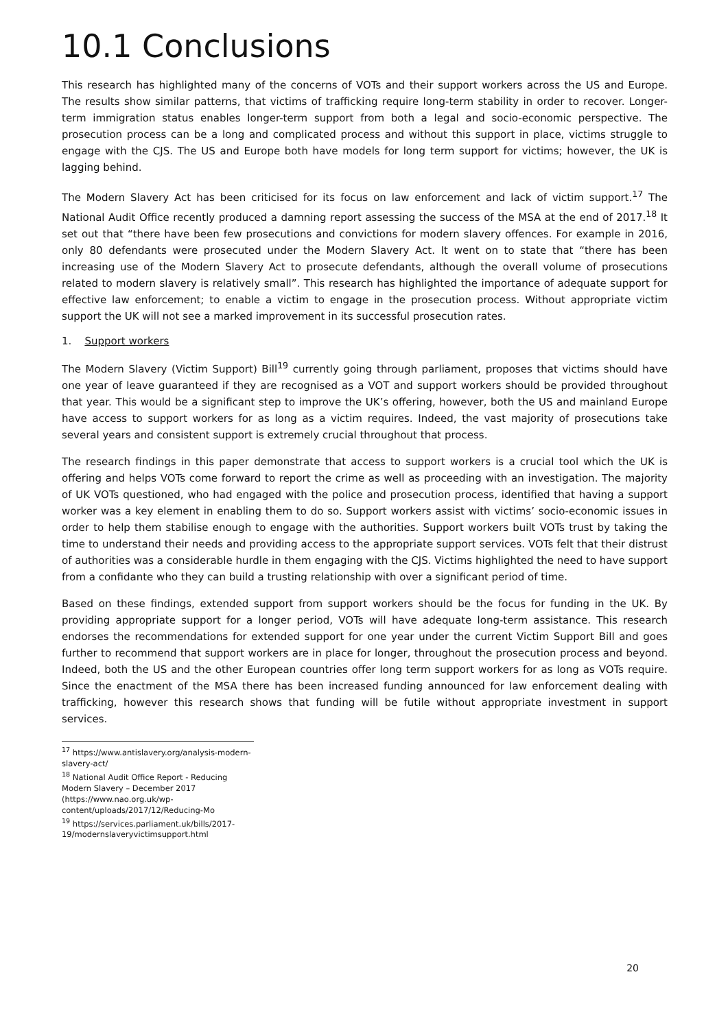10.1 Conclusions
This research has highlighted many of the concerns of VOTs and their support workers across the US and Europe. The results show similar patterns, that victims of trafficking require long-term stability in order to recover. Longer-term immigration status enables longer-term support from both a legal and socio-economic perspective. The prosecution process can be a long and complicated process and without this support in place, victims struggle to engage with the CJS. The US and Europe both have models for long term support for victims; however, the UK is lagging behind.
The Modern Slavery Act has been criticised for its focus on law enforcement and lack of victim support.<sup>17</sup> The National Audit Office recently produced a damning report assessing the success of the MSA at the end of 2017.<sup>18</sup> It set out that “there have been few prosecutions and convictions for modern slavery offences. For example in 2016, only 80 defendants were prosecuted under the Modern Slavery Act. It went on to state that “there has been increasing use of the Modern Slavery Act to prosecute defendants, although the overall volume of prosecutions related to modern slavery is relatively small”. This research has highlighted the importance of adequate support for effective law enforcement; to enable a victim to engage in the prosecution process. Without appropriate victim support the UK will not see a marked improvement in its successful prosecution rates.
1. Support workers
The Modern Slavery (Victim Support) Bill<sup>19</sup> currently going through parliament, proposes that victims should have one year of leave guaranteed if they are recognised as a VOT and support workers should be provided throughout that year. This would be a significant step to improve the UK’s offering, however, both the US and mainland Europe have access to support workers for as long as a victim requires. Indeed, the vast majority of prosecutions take several years and consistent support is extremely crucial throughout that process.
The research findings in this paper demonstrate that access to support workers is a crucial tool which the UK is offering and helps VOTs come forward to report the crime as well as proceeding with an investigation. The majority of UK VOTs questioned, who had engaged with the police and prosecution process, identified that having a support worker was a key element in enabling them to do so. Support workers assist with victims’ socio-economic issues in order to help them stabilise enough to engage with the authorities. Support workers built VOTs trust by taking the time to understand their needs and providing access to the appropriate support services. VOTs felt that their distrust of authorities was a considerable hurdle in them engaging with the CJS. Victims highlighted the need to have support from a confidante who they can build a trusting relationship with over a significant period of time.
Based on these findings, extended support from support workers should be the focus for funding in the UK. By providing appropriate support for a longer period, VOTs will have adequate long-term assistance. This research endorses the recommendations for extended support for one year under the current Victim Support Bill and goes further to recommend that support workers are in place for longer, throughout the prosecution process and beyond. Indeed, both the US and the other European countries offer long term support workers for as long as VOTs require. Since the enactment of the MSA there has been increased funding announced for law enforcement dealing with trafficking, however this research shows that funding will be futile without appropriate investment in support services.
<sup>17</sup> https://www.antislavery.org/analysis-modern-slavery-act/
<sup>18</sup> National Audit Office Report - Reducing Modern Slavery – December 2017 (https://www.nao.org.uk/wp-content/uploads/2017/12/Reducing-Mo
<sup>19</sup> https://services.parliament.uk/bills/2017-19/modernslaveryvictimsupport.html
20